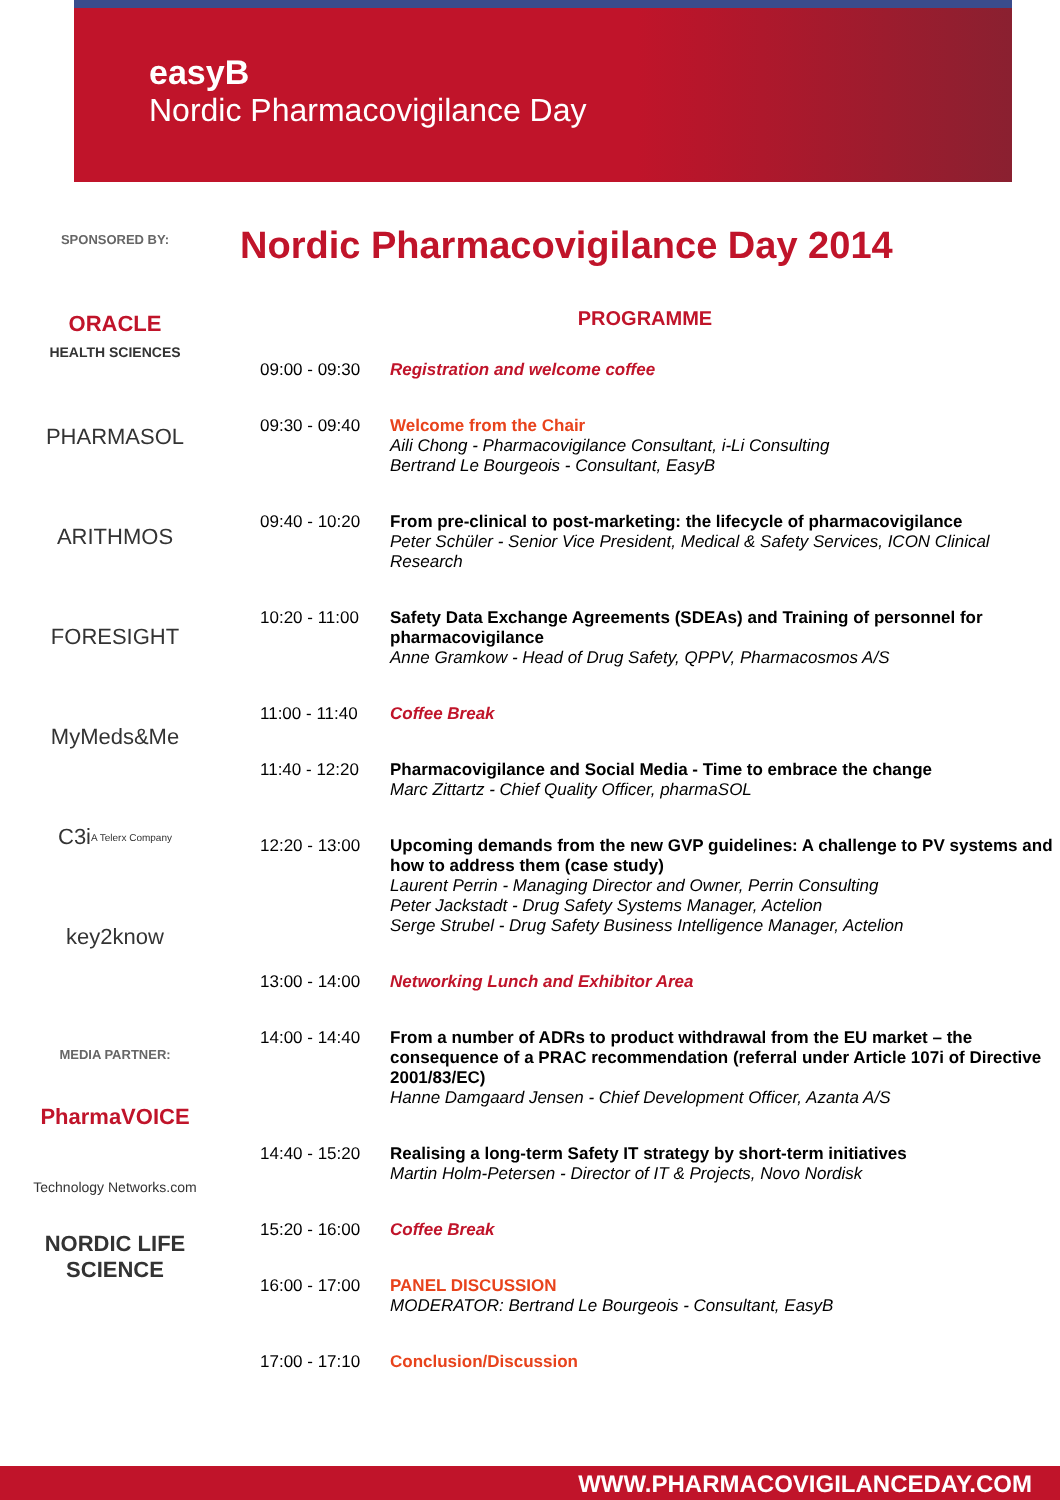easyB
Nordic Pharmacovigilance Day
SPONSORED BY:
ORACLE
HEALTH SCIENCES
PHARMASOL
ARITHMOS
FORESIGHT
MyMeds&Me
C3i
A Telerx Company
key2know
MEDIA PARTNER:
PharmaVOICE
Technology Networks.com
NORDIC LIFE SCIENCE
Nordic Pharmacovigilance Day 2014
PROGRAMME
| 09:00 - 09:30 | Registration and welcome coffee |
| 09:30 - 09:40 | Welcome from the Chair Aili Chong - Pharmacovigilance Consultant, i-Li Consulting Bertrand Le Bourgeois - Consultant, EasyB |
| 09:40 - 10:20 | From pre-clinical to post-marketing: the lifecycle of pharmacovigilance Peter Schüler - Senior Vice President, Medical & Safety Services, ICON Clinical Research |
| 10:20 - 11:00 | Safety Data Exchange Agreements (SDEAs) and Training of personnel for pharmacovigilance Anne Gramkow - Head of Drug Safety, QPPV, Pharmacosmos A/S |
| 11:00 - 11:40 | Coffee Break |
| 11:40 - 12:20 | Pharmacovigilance and Social Media - Time to embrace the change Marc Zittartz - Chief Quality Officer, pharmaSOL |
| 12:20 - 13:00 | Upcoming demands from the new GVP guidelines: A challenge to PV systems and how to address them (case study) Laurent Perrin - Managing Director and Owner, Perrin Consulting Peter Jackstadt - Drug Safety Systems Manager, Actelion Serge Strubel - Drug Safety Business Intelligence Manager, Actelion |
| 13:00 - 14:00 | Networking Lunch and Exhibitor Area |
| 14:00 - 14:40 | From a number of ADRs to product withdrawal from the EU market – the consequence of a PRAC recommendation (referral under Article 107i of Directive 2001/83/EC) Hanne Damgaard Jensen - Chief Development Officer, Azanta A/S |
| 14:40 - 15:20 | Realising a long-term Safety IT strategy by short-term initiatives Martin Holm-Petersen - Director of IT & Projects, Novo Nordisk |
| 15:20 - 16:00 | Coffee Break |
| 16:00 - 17:00 | PANEL DISCUSSION MODERATOR: Bertrand Le Bourgeois - Consultant, EasyB |
| 17:00 - 17:10 | Conclusion/Discussion |
WWW.PHARMACOVIGILANCEDAY.COM